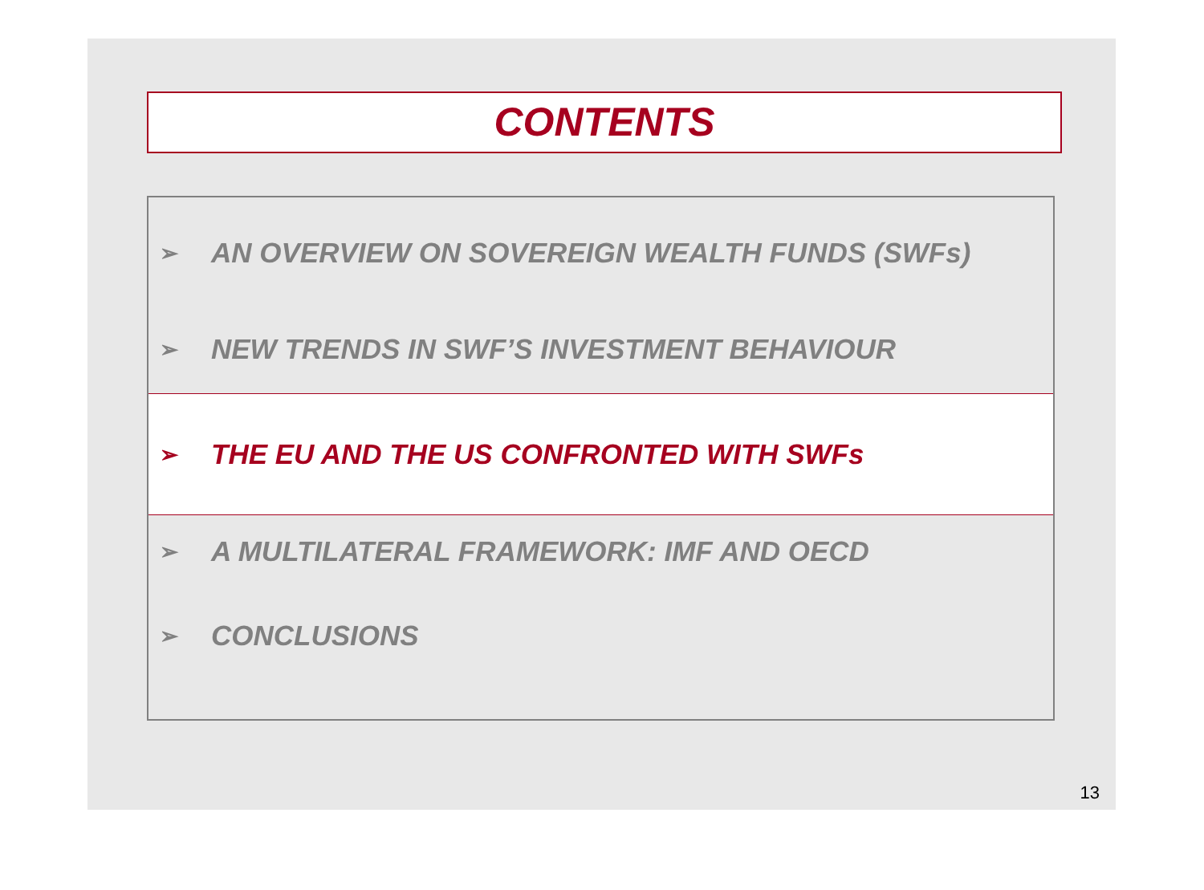CONTENTS
➢ AN OVERVIEW ON SOVEREIGN WEALTH FUNDS (SWFs)
➢ NEW TRENDS IN SWF’S INVESTMENT BEHAVIOUR
➢ THE EU AND THE US CONFRONTED WITH SWFs
➢ A MULTILATERAL FRAMEWORK: IMF AND OECD
➢ CONCLUSIONS
13